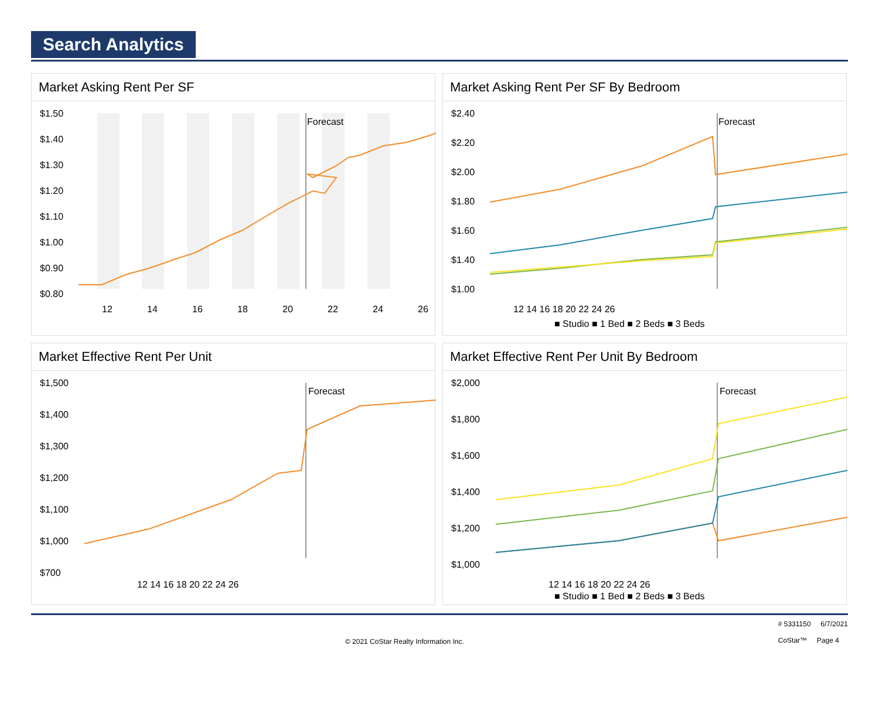Search Analytics
Market Asking Rent Per SF
Forecast
$1.50
$1.40
$1.30
$1.20
$1.10
$1.00
$0.90
$0.80
12
14
16
18
20
22
24
26
Market Asking Rent Per SF By Bedroom
Forecast
$2.40
$2.20
$2.00
$1.80
$1.60
$1.40
$1.00
12 14 16 18 20 22 24 26
■ Studio ■ 1 Bed ■ 2 Beds ■ 3 Beds
Market Effective Rent Per Unit
Forecast
$1,500
$1,400
$1,300
$1,200
$1,100
$1,000
$700
12 14 16 18 20 22 24 26
Market Effective Rent Per Unit By Bedroom
Forecast
$2,000
$1,800
$1,600
$1,400
$1,200
$1,000
12 14 16 18 20 22 24 26
■ Studio ■ 1 Bed ■ 2 Beds ■ 3 Beds
© 2021 CoStar Realty Information Inc. # 5331150 6/7/2021
CoStar™ Page 4